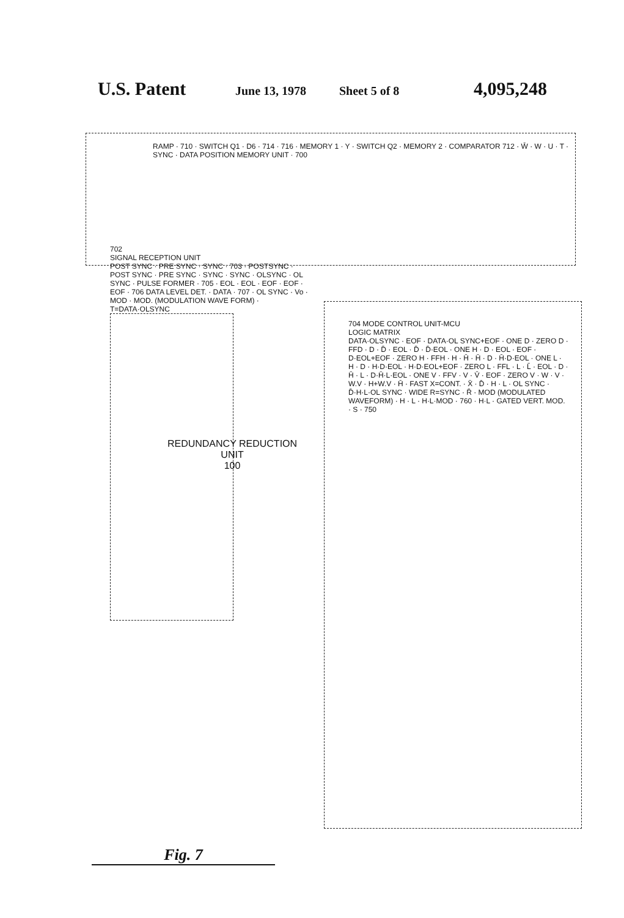U.S. Patent June 13, 1978 Sheet 5 of 8 4,095,248
RAMP · 710 · SWITCH Q1 · D6 · 714 · 716 · MEMORY 1 · Y · SWITCH Q2 · MEMORY 2 · COMPARATOR 712 · W̄ · W · U · T · SYNC · DATA POSITION MEMORY UNIT · 700
702
SIGNAL RECEPTION UNIT
POST SYNC · PRE SYNC · SYNC · 703 · POSTSYNC · POST SYNC · PRE SYNC · SYNC · SYNC · OLSYNC · OL SYNC · PULSE FORMER · 705 · EOL · EOL · EOF · EOF · EOF · 706 DATA LEVEL DET. · DATA · 707 · OL SYNC · Vo · MOD · MOD. (MODULATION WAVE FORM) · T=DATA·OLSYNC
704 MODE CONTROL UNIT-MCU
LOGIC MATRIX
DATA·OLSYNC · EOF · DATA·OL SYNC+EOF · ONE D · ZERO D · FFD · D · D̄ · EOL · D̄ · D̄·EOL · ONE H · D · EOL · EOF · D·EOL+EOF · ZERO H · FFH · H · H̄ · H̄ · D · H̄·D·EOL · ONE L · H · D · H·D·EOL · H·D·EOL+EOF · ZERO L · FFL · L · L̄ · EOL · D · H̄ · L · D·H̄·L·EOL · ONE V · FFV · V · V̄ · EOF · ZERO V · W · V · W.V · H+W.V · H̄ · FAST X=CONT. · X̄ · D̄ · H · L · OL SYNC · D̄·H·L·OL SYNC · WIDE R=SYNC · R̄ · MOD (MODULATED WAVEFORM) · H · L · H·L·MOD · 760 · H·L · GATED VERT. MOD. · S · 750
REDUNDANCY REDUCTION
UNIT
100
Fig. 7